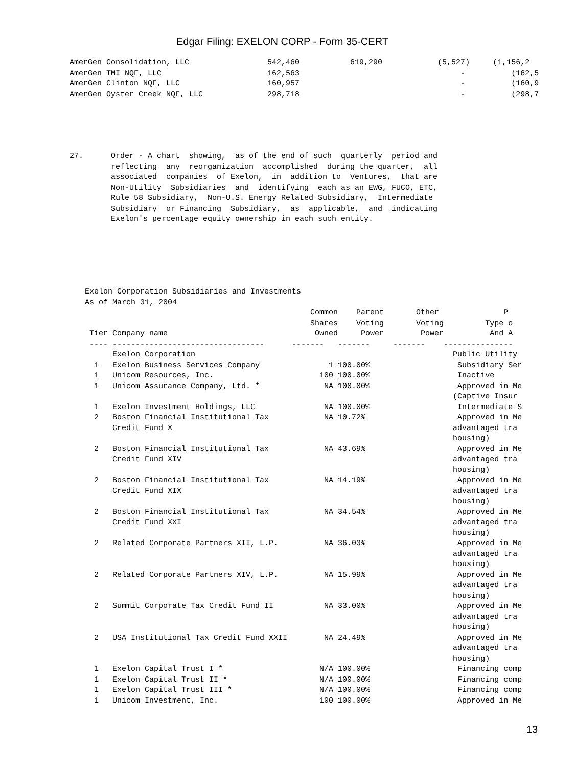Edgar Filing: EXELON CORP - Form 35-CERT
AmerGen Consolidation, LLC 542,460 619,290 (5,527) (1,156,2 AmerGen TMI NQF, LLC 162,563 - (162,5 AmerGen Clinton NQF, LLC 160,957 - (160,9 AmerGen Oyster Creek NQF, LLC 298,718 - (298,7
27. Order - A chart showing, as of the end of such quarterly period and reflecting any reorganization accomplished during the quarter, all associated companies of Exelon, in addition to Ventures, that are Non-Utility Subsidiaries and identifying each as an EWG, FUCO, ETC, Rule 58 Subsidiary, Non-U.S. Energy Related Subsidiary, Intermediate Subsidiary or Financing Subsidiary, as applicable, and indicating Exelon's percentage equity ownership in each such entity.
Exelon Corporation Subsidiaries and Investments As of March 31, 2004 Common Parent Other P Shares Voting Voting Type o Tier Company name Owned Power Power And A ---- --------------------------------- ------- ------- ------- --------------- Exelon Corporation Public Utility 1 Exelon Business Services Company 1 100.00% Subsidiary Ser 1 Unicom Resources, Inc. 100 100.00% Inactive 1 Unicom Assurance Company, Ltd. * NA 100.00% Approved in Me (Captive Insur 1 Exelon Investment Holdings, LLC NA 100.00% Intermediate S 2 Boston Financial Institutional Tax NA 10.72% Approved in Me Credit Fund X advantaged tra housing) 2 Boston Financial Institutional Tax NA 43.69% Approved in Me Credit Fund XIV advantaged tra housing) 2 Boston Financial Institutional Tax NA 14.19% Approved in Me Credit Fund XIX advantaged tra housing) 2 Boston Financial Institutional Tax NA 34.54% Approved in Me Credit Fund XXI advantaged tra housing) 2 Related Corporate Partners XII, L.P. NA 36.03% Approved in Me advantaged tra housing) 2 Related Corporate Partners XIV, L.P. NA 15.99% Approved in Me advantaged tra housing) 2 Summit Corporate Tax Credit Fund II NA 33.00% Approved in Me advantaged tra housing) 2 USA Institutional Tax Credit Fund XXII NA 24.49% Approved in Me advantaged tra housing) 1 Exelon Capital Trust I * N/A 100.00% Financing comp 1 Exelon Capital Trust II * N/A 100.00% Financing comp 1 Exelon Capital Trust III * N/A 100.00% Financing comp 1 Unicom Investment, Inc. 100 100.00% Approved in Me
13